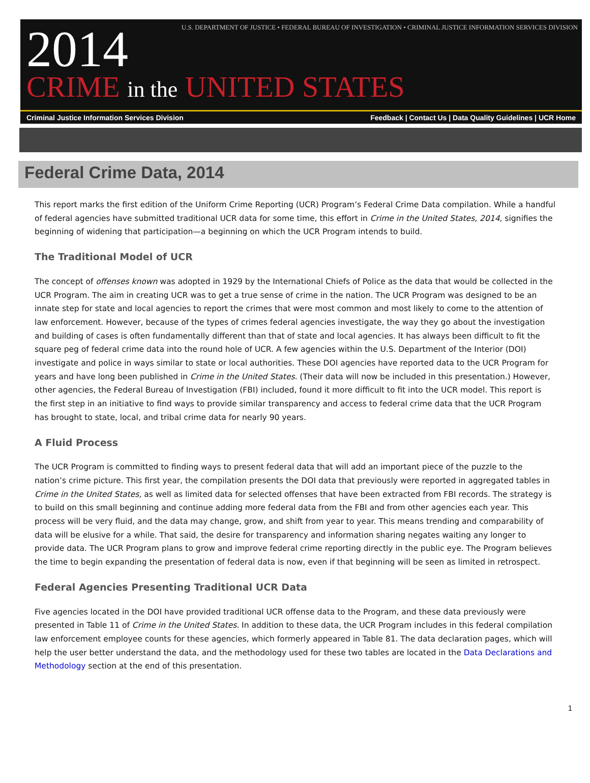U.S. DEPARTMENT OF JUSTICE • FEDERAL BUREAU OF INVESTIGATION • CRIMINAL JUSTICE INFORMATION SERVICES DIVISION
2014
CRIME in the UNITED STATES
Criminal Justice Information Services Division
Feedback | Contact Us | Data Quality Guidelines | UCR Home
Federal Crime Data, 2014
This report marks the first edition of the Uniform Crime Reporting (UCR) Program’s Federal Crime Data compilation. While a handful of federal agencies have submitted traditional UCR data for some time, this effort in Crime in the United States, 2014, signifies the beginning of widening that participation—a beginning on which the UCR Program intends to build.
The Traditional Model of UCR
The concept of offenses known was adopted in 1929 by the International Chiefs of Police as the data that would be collected in the UCR Program. The aim in creating UCR was to get a true sense of crime in the nation. The UCR Program was designed to be an innate step for state and local agencies to report the crimes that were most common and most likely to come to the attention of law enforcement. However, because of the types of crimes federal agencies investigate, the way they go about the investigation and building of cases is often fundamentally different than that of state and local agencies. It has always been difficult to fit the square peg of federal crime data into the round hole of UCR. A few agencies within the U.S. Department of the Interior (DOI) investigate and police in ways similar to state or local authorities. These DOI agencies have reported data to the UCR Program for years and have long been published in Crime in the United States. (Their data will now be included in this presentation.) However, other agencies, the Federal Bureau of Investigation (FBI) included, found it more difficult to fit into the UCR model. This report is the first step in an initiative to find ways to provide similar transparency and access to federal crime data that the UCR Program has brought to state, local, and tribal crime data for nearly 90 years.
A Fluid Process
The UCR Program is committed to finding ways to present federal data that will add an important piece of the puzzle to the nation’s crime picture. This first year, the compilation presents the DOI data that previously were reported in aggregated tables in Crime in the United States, as well as limited data for selected offenses that have been extracted from FBI records. The strategy is to build on this small beginning and continue adding more federal data from the FBI and from other agencies each year. This process will be very fluid, and the data may change, grow, and shift from year to year. This means trending and comparability of data will be elusive for a while. That said, the desire for transparency and information sharing negates waiting any longer to provide data. The UCR Program plans to grow and improve federal crime reporting directly in the public eye. The Program believes the time to begin expanding the presentation of federal data is now, even if that beginning will be seen as limited in retrospect.
Federal Agencies Presenting Traditional UCR Data
Five agencies located in the DOI have provided traditional UCR offense data to the Program, and these data previously were presented in Table 11 of Crime in the United States. In addition to these data, the UCR Program includes in this federal compilation law enforcement employee counts for these agencies, which formerly appeared in Table 81. The data declaration pages, which will help the user better understand the data, and the methodology used for these two tables are located in the Data Declarations and Methodology section at the end of this presentation.
1